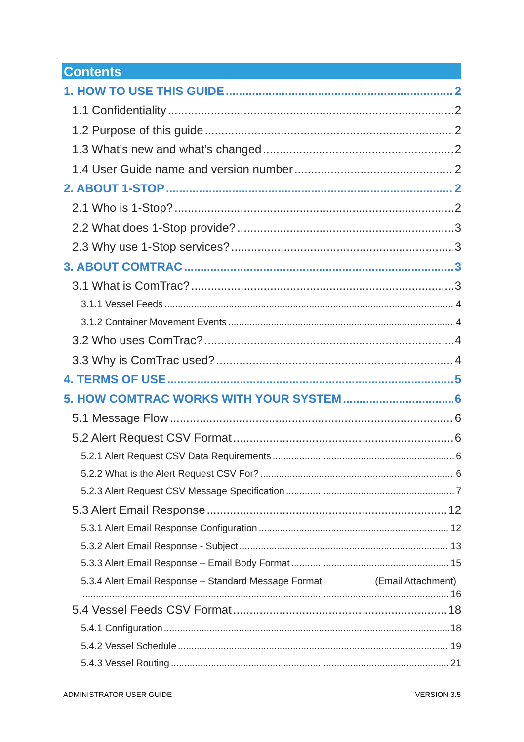Contents
1. HOW TO USE THIS GUIDE 2
1.1 Confidentiality 2
1.2 Purpose of this guide 2
1.3 What’s new and what’s changed 2
1.4 User Guide name and version number 2
2. ABOUT 1-STOP 2
2.1 Who is 1-Stop? 2
2.2 What does 1-Stop provide? 3
2.3 Why use 1-Stop services? 3
3. ABOUT COMTRAC 3
3.1 What is ComTrac? 3
3.1.1 Vessel Feeds 4
3.1.2 Container Movement Events 4
3.2 Who uses ComTrac? 4
3.3 Why is ComTrac used? 4
4. TERMS OF USE 5
5. HOW COMTRAC WORKS WITH YOUR SYSTEM 6
5.1 Message Flow 6
5.2 Alert Request CSV Format 6
5.2.1 Alert Request CSV Data Requirements 6
5.2.2 What is the Alert Request CSV For? 6
5.2.3 Alert Request CSV Message Specification 7
5.3 Alert Email Response 12
5.3.1 Alert Email Response Configuration 12
5.3.2 Alert Email Response - Subject 13
5.3.3 Alert Email Response – Email Body Format 15
5.3.4 Alert Email Response – Standard Message Format (Email Attachment)
16
5.4 Vessel Feeds CSV Format 18
5.4.1 Configuration 18
5.4.2 Vessel Schedule 19
5.4.3 Vessel Routing 21
ADMINISTRATOR USER GUIDE VERSION 3.5